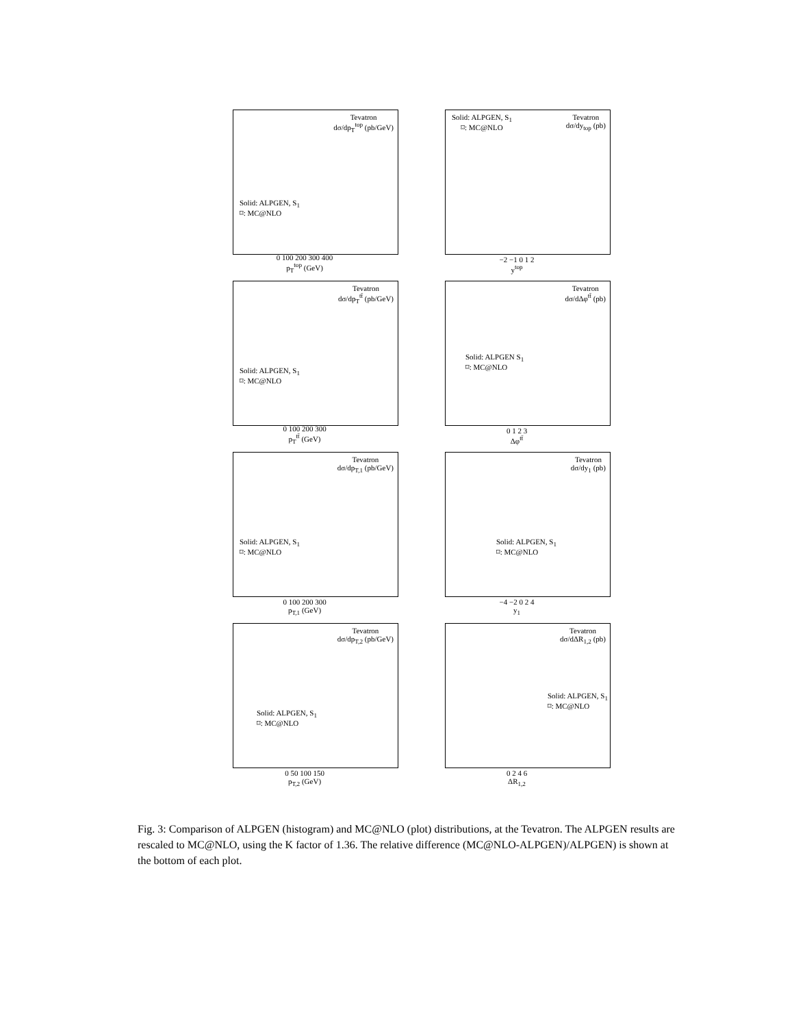Tevatron
dσ/dp<sub>T</sub><sup>top</sup> (pb/GeV)
Solid: ALPGEN, S<sub>1</sub>
⌑: MC@NLO
0 100 200 300 400
p<sub>T</sub><sup>top</sup> (GeV)
Solid: ALPGEN, S<sub>1</sub>
⌑: MC@NLO
Tevatron
dσ/dy<sub>top</sub> (pb)
−2 −1 0 1 2
y<sup>top</sup>
Tevatron
dσ/dp<sub>T</sub><sup>tt̄</sup> (pb/GeV)
Solid: ALPGEN, S<sub>1</sub>
⌑: MC@NLO
0 100 200 300
p<sub>T</sub><sup>tt̄</sup> (GeV)
Tevatron
dσ/dΔφ<sup>tt̄</sup> (pb)
Solid: ALPGEN S<sub>1</sub>
⌑: MC@NLO
0 1 2 3
Δφ<sup>tt̄</sup>
Tevatron
dσ/dp<sub>T,1</sub> (pb/GeV)
Solid: ALPGEN, S<sub>1</sub>
⌑: MC@NLO
0 100 200 300
p<sub>T,1</sub> (GeV)
Tevatron
dσ/dy<sub>1</sub> (pb)
Solid: ALPGEN, S<sub>1</sub>
⌑: MC@NLO
−4 −2 0 2 4
y<sub>1</sub>
Tevatron
dσ/dp<sub>T,2</sub> (pb/GeV)
Solid: ALPGEN, S<sub>1</sub>
⌑: MC@NLO
0 50 100 150
p<sub>T,2</sub> (GeV)
Tevatron
dσ/dΔR<sub>1,2</sub> (pb)
Solid: ALPGEN, S<sub>1</sub>
⌑: MC@NLO
0 2 4 6
ΔR<sub>1,2</sub>
Fig. 3: Comparison of ALPGEN (histogram) and MC@NLO (plot) distributions, at the Tevatron. The ALPGEN results are rescaled to MC@NLO, using the K factor of 1.36. The relative difference (MC@NLO-ALPGEN)/ALPGEN) is shown at the bottom of each plot.